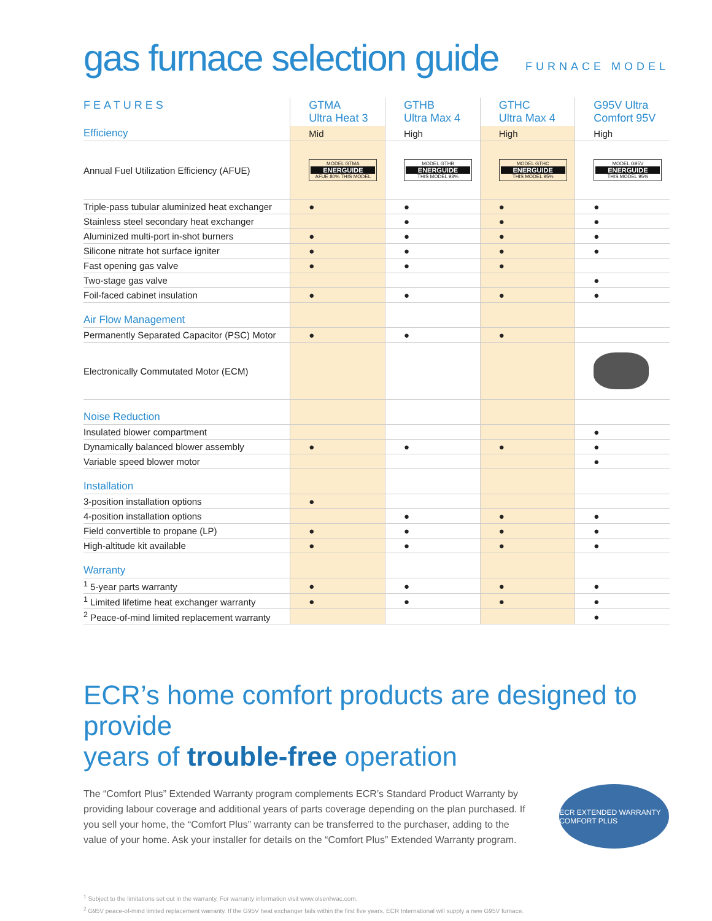gas furnace selection guide
FURNACE MODEL
| FEATURES | GTMA Ultra Heat 3 | GTHB Ultra Max 4 | GTHC Ultra Max 4 | G95V Ultra Comfort 95V |
| --- | --- | --- | --- | --- |
| Efficiency | Mid | High | High | High |
| Annual Fuel Utilization Efficiency (AFUE) | MODEL GTMA ENERGUIDE AFUE 80% THIS MODEL | MODEL GTHB ENERGUIDE THIS MODEL 93% | MODEL GTHC ENERGUIDE THIS MODEL 95% | MODEL G95V ENERGUIDE THIS MODEL 95% |
| Triple-pass tubular aluminized heat exchanger | ● | ● | ● | ● |
| Stainless steel secondary heat exchanger | | ● | ● | ● |
| Aluminized multi-port in-shot burners | ● | ● | ● | ● |
| Silicone nitrate hot surface igniter | ● | ● | ● | ● |
| Fast opening gas valve | ● | ● | ● | |
| Two-stage gas valve | | | | ● |
| Foil-faced cabinet insulation | ● | ● | ● | ● |
| Air Flow Management | | | | |
| Permanently Separated Capacitor (PSC) Motor | ● | ● | ● | |
| Electronically Commutated Motor (ECM) | | | | |
| Noise Reduction | | | | |
| Insulated blower compartment | | | | ● |
| Dynamically balanced blower assembly | ● | ● | ● | ● |
| Variable speed blower motor | | | | ● |
| Installation | | | | |
| 3-position installation options | ● | | | |
| 4-position installation options | | ● | ● | ● |
| Field convertible to propane (LP) | ● | ● | ● | ● |
| High-altitude kit available | ● | ● | ● | ● |
| Warranty | | | | |
| <sup>1</sup> 5-year parts warranty | ● | ● | ● | ● |
| <sup>1</sup> Limited lifetime heat exchanger warranty | ● | ● | ● | ● |
| <sup>2</sup> Peace-of-mind limited replacement warranty | | | | ● |
ECR’s home comfort products are designed to provide
years of trouble-free operation
The “Comfort Plus” Extended Warranty program complements ECR’s Standard Product Warranty by providing labour coverage and additional years of parts coverage depending on the plan purchased. If you sell your home, the “Comfort Plus” warranty can be transferred to the purchaser, adding to the value of your home. Ask your installer for details on the “Comfort Plus” Extended Warranty program.
ECR EXTENDED WARRANTY COMFORT PLUS
<sup>1</sup> Subject to the limitations set out in the warranty. For warranty information visit www.olsenhvac.com.
<sup>2</sup> G95V peace-of-mind limited replacement warranty. If the G95V heat exchanger fails within the first five years, ECR International will supply a new G95V furnace.